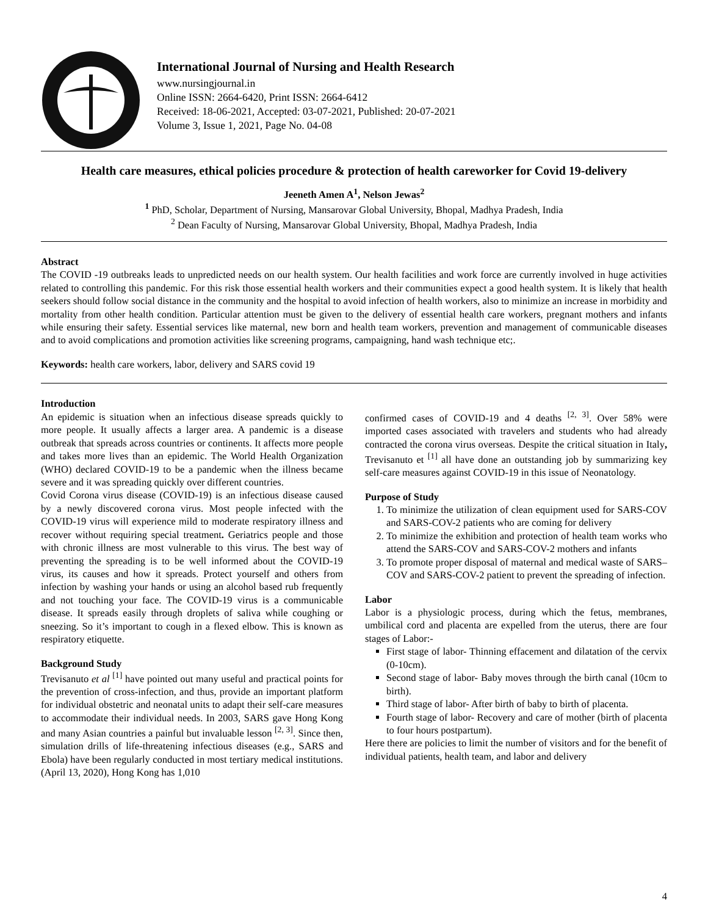International Journal of Nursing and Health Research
www.nursingjournal.in
Online ISSN: 2664-6420, Print ISSN: 2664-6412
Received: 18-06-2021, Accepted: 03-07-2021, Published: 20-07-2021
Volume 3, Issue 1, 2021, Page No. 04-08
Health care measures, ethical policies procedure & protection of health careworker for Covid 19-delivery
Jeeneth Amen A<sup>1</sup>, Nelson Jewas<sup>2</sup>
<sup>1</sup> PhD, Scholar, Department of Nursing, Mansarovar Global University, Bhopal, Madhya Pradesh, India
<sup>2</sup> Dean Faculty of Nursing, Mansarovar Global University, Bhopal, Madhya Pradesh, India
Abstract
The COVID -19 outbreaks leads to unpredicted needs on our health system. Our health facilities and work force are currently involved in huge activities related to controlling this pandemic. For this risk those essential health workers and their communities expect a good health system. It is likely that health seekers should follow social distance in the community and the hospital to avoid infection of health workers, also to minimize an increase in morbidity and mortality from other health condition. Particular attention must be given to the delivery of essential health care workers, pregnant mothers and infants while ensuring their safety. Essential services like maternal, new born and health team workers, prevention and management of communicable diseases and to avoid complications and promotion activities like screening programs, campaigning, hand wash technique etc;.
Keywords: health care workers, labor, delivery and SARS covid 19
Introduction
An epidemic is situation when an infectious disease spreads quickly to more people. It usually affects a larger area. A pandemic is a disease outbreak that spreads across countries or continents. It affects more people and takes more lives than an epidemic. The World Health Organization (WHO) declared COVID-19 to be a pandemic when the illness became severe and it was spreading quickly over different countries.
Covid Corona virus disease (COVID-19) is an infectious disease caused by a newly discovered corona virus. Most people infected with the COVID-19 virus will experience mild to moderate respiratory illness and recover without requiring special treatment. Geriatrics people and those with chronic illness are most vulnerable to this virus. The best way of preventing the spreading is to be well informed about the COVID-19 virus, its causes and how it spreads. Protect yourself and others from infection by washing your hands or using an alcohol based rub frequently and not touching your face. The COVID-19 virus is a communicable disease. It spreads easily through droplets of saliva while coughing or sneezing. So it’s important to cough in a flexed elbow. This is known as respiratory etiquette.
Background Study
Trevisanuto et al <sup>[1]</sup> have pointed out many useful and practical points for the prevention of cross-infection, and thus, provide an important platform for individual obstetric and neonatal units to adapt their self-care measures to accommodate their individual needs. In 2003, SARS gave Hong Kong and many Asian countries a painful but invaluable lesson <sup>[2, 3]</sup>. Since then, simulation drills of life-threatening infectious diseases (e.g., SARS and Ebola) have been regularly conducted in most tertiary medical institutions. (April 13, 2020), Hong Kong has 1,010
confirmed cases of COVID-19 and 4 deaths <sup>[2, 3]</sup>. Over 58% were imported cases associated with travelers and students who had already contracted the corona virus overseas. Despite the critical situation in Italy, Trevisanuto et <sup>[1]</sup> all have done an outstanding job by summarizing key self-care measures against COVID-19 in this issue of Neonatology.
Purpose of Study
1. To minimize the utilization of clean equipment used for SARS-COV and SARS-COV-2 patients who are coming for delivery
2. To minimize the exhibition and protection of health team works who attend the SARS-COV and SARS-COV-2 mothers and infants
3. To promote proper disposal of maternal and medical waste of SARS–COV and SARS-COV-2 patient to prevent the spreading of infection.
Labor
Labor is a physiologic process, during which the fetus, membranes, umbilical cord and placenta are expelled from the uterus, there are four stages of Labor:-
First stage of labor- Thinning effacement and dilatation of the cervix (0-10cm).
Second stage of labor- Baby moves through the birth canal (10cm to birth).
Third stage of labor- After birth of baby to birth of placenta.
Fourth stage of labor- Recovery and care of mother (birth of placenta to four hours postpartum).
Here there are policies to limit the number of visitors and for the benefit of individual patients, health team, and labor and delivery
4